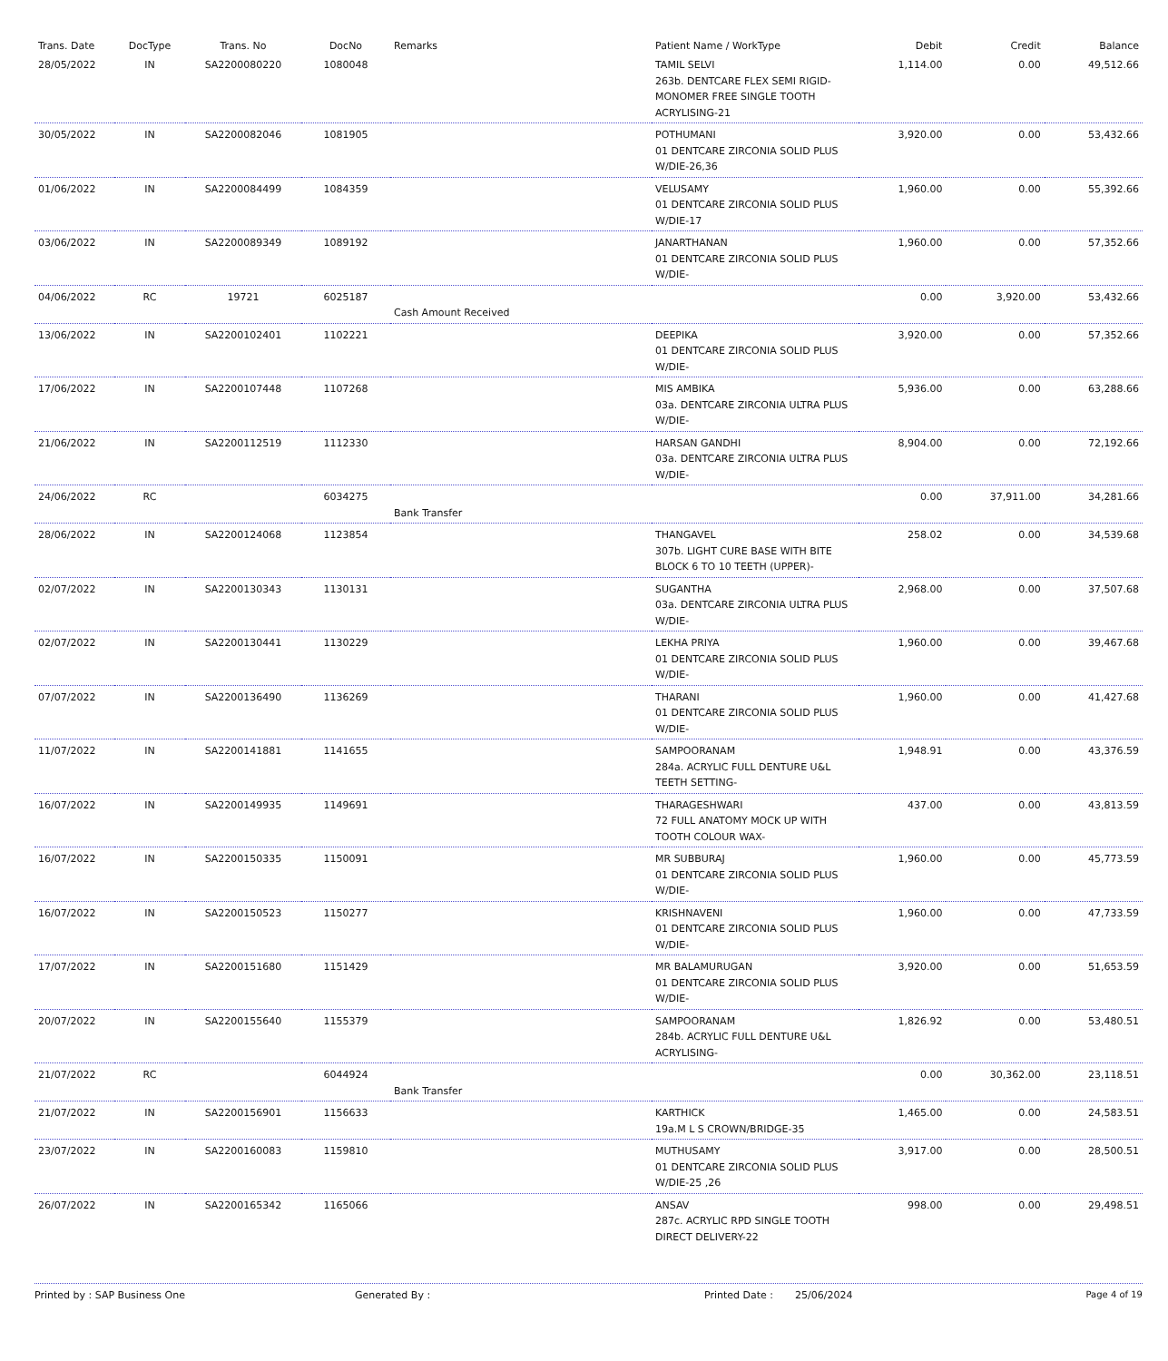| Trans. Date | DocType | Trans. No | DocNo | Remarks | Patient Name / WorkType | Debit | Credit | Balance |
| --- | --- | --- | --- | --- | --- | --- | --- | --- |
| 28/05/2022 | IN | SA2200080220 | 1080048 | | TAMIL SELVI 263b. DENTCARE FLEX SEMI RIGID-MONOMER FREE SINGLE TOOTH ACRYLISING-21 | 1,114.00 | 0.00 | 49,512.66 |
| 30/05/2022 | IN | SA2200082046 | 1081905 | | POTHUMANI 01 DENTCARE ZIRCONIA SOLID PLUS W/DIE-26,36 | 3,920.00 | 0.00 | 53,432.66 |
| 01/06/2022 | IN | SA2200084499 | 1084359 | | VELUSAMY 01 DENTCARE ZIRCONIA SOLID PLUS W/DIE-17 | 1,960.00 | 0.00 | 55,392.66 |
| 03/06/2022 | IN | SA2200089349 | 1089192 | | JANARTHANAN 01 DENTCARE ZIRCONIA SOLID PLUS W/DIE- | 1,960.00 | 0.00 | 57,352.66 |
| 04/06/2022 | RC | 19721 | 6025187 | Cash Amount Received | | 0.00 | 3,920.00 | 53,432.66 |
| 13/06/2022 | IN | SA2200102401 | 1102221 | | DEEPIKA 01 DENTCARE ZIRCONIA SOLID PLUS W/DIE- | 3,920.00 | 0.00 | 57,352.66 |
| 17/06/2022 | IN | SA2200107448 | 1107268 | | MIS AMBIKA 03a. DENTCARE ZIRCONIA ULTRA PLUS W/DIE- | 5,936.00 | 0.00 | 63,288.66 |
| 21/06/2022 | IN | SA2200112519 | 1112330 | | HARSAN GANDHI 03a. DENTCARE ZIRCONIA ULTRA PLUS W/DIE- | 8,904.00 | 0.00 | 72,192.66 |
| 24/06/2022 | RC | | 6034275 | Bank Transfer | | 0.00 | 37,911.00 | 34,281.66 |
| 28/06/2022 | IN | SA2200124068 | 1123854 | | THANGAVEL 307b. LIGHT CURE BASE WITH BITE BLOCK 6 TO 10 TEETH (UPPER)- | 258.02 | 0.00 | 34,539.68 |
| 02/07/2022 | IN | SA2200130343 | 1130131 | | SUGANTHA 03a. DENTCARE ZIRCONIA ULTRA PLUS W/DIE- | 2,968.00 | 0.00 | 37,507.68 |
| 02/07/2022 | IN | SA2200130441 | 1130229 | | LEKHA PRIYA 01 DENTCARE ZIRCONIA SOLID PLUS W/DIE- | 1,960.00 | 0.00 | 39,467.68 |
| 07/07/2022 | IN | SA2200136490 | 1136269 | | THARANI 01 DENTCARE ZIRCONIA SOLID PLUS W/DIE- | 1,960.00 | 0.00 | 41,427.68 |
| 11/07/2022 | IN | SA2200141881 | 1141655 | | SAMPOORANAM 284a. ACRYLIC FULL DENTURE U&L TEETH SETTING- | 1,948.91 | 0.00 | 43,376.59 |
| 16/07/2022 | IN | SA2200149935 | 1149691 | | THARAGESHWARI 72 FULL ANATOMY MOCK UP WITH TOOTH COLOUR WAX- | 437.00 | 0.00 | 43,813.59 |
| 16/07/2022 | IN | SA2200150335 | 1150091 | | MR SUBBURAJ 01 DENTCARE ZIRCONIA SOLID PLUS W/DIE- | 1,960.00 | 0.00 | 45,773.59 |
| 16/07/2022 | IN | SA2200150523 | 1150277 | | KRISHNAVENI 01 DENTCARE ZIRCONIA SOLID PLUS W/DIE- | 1,960.00 | 0.00 | 47,733.59 |
| 17/07/2022 | IN | SA2200151680 | 1151429 | | MR BALAMURUGAN 01 DENTCARE ZIRCONIA SOLID PLUS W/DIE- | 3,920.00 | 0.00 | 51,653.59 |
| 20/07/2022 | IN | SA2200155640 | 1155379 | | SAMPOORANAM 284b. ACRYLIC FULL DENTURE U&L ACRYLISING- | 1,826.92 | 0.00 | 53,480.51 |
| 21/07/2022 | RC | | 6044924 | Bank Transfer | | 0.00 | 30,362.00 | 23,118.51 |
| 21/07/2022 | IN | SA2200156901 | 1156633 | | KARTHICK 19a.M L S CROWN/BRIDGE-35 | 1,465.00 | 0.00 | 24,583.51 |
| 23/07/2022 | IN | SA2200160083 | 1159810 | | MUTHUSAMY 01 DENTCARE ZIRCONIA SOLID PLUS W/DIE-25 ,26 | 3,917.00 | 0.00 | 28,500.51 |
| 26/07/2022 | IN | SA2200165342 | 1165066 | | ANSAV 287c. ACRYLIC RPD SINGLE TOOTH DIRECT DELIVERY-22 | 998.00 | 0.00 | 29,498.51 |
Printed by : SAP Business One Generated By : Printed Date : 25/06/2024 Page 4 of 19